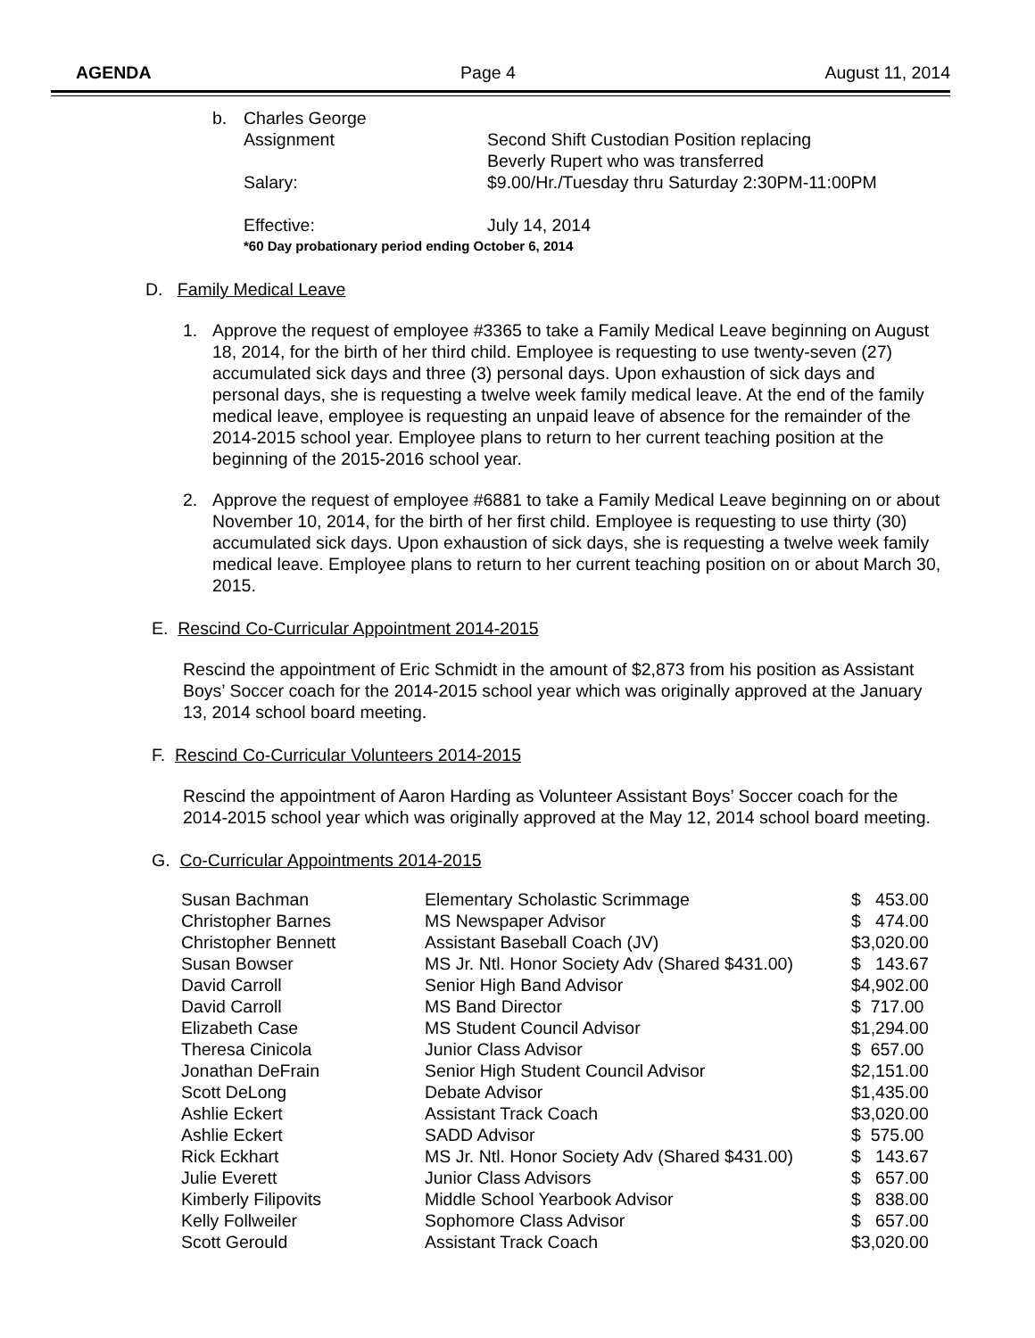AGENDA Page 4 August 11, 2014
b. Charles George
Assignment Second Shift Custodian Position replacing
Beverly Rupert who was transferred
Salary: $9.00/Hr./Tuesday thru Saturday 2:30PM-11:00PM
Effective: July 14, 2014
*60 Day probationary period ending October 6, 2014
D. Family Medical Leave
1. Approve the request of employee #3365 to take a Family Medical Leave beginning on August 18, 2014, for the birth of her third child. Employee is requesting to use twenty-seven (27) accumulated sick days and three (3) personal days. Upon exhaustion of sick days and personal days, she is requesting a twelve week family medical leave. At the end of the family medical leave, employee is requesting an unpaid leave of absence for the remainder of the 2014-2015 school year. Employee plans to return to her current teaching position at the beginning of the 2015-2016 school year.
2. Approve the request of employee #6881 to take a Family Medical Leave beginning on or about November 10, 2014, for the birth of her first child. Employee is requesting to use thirty (30) accumulated sick days. Upon exhaustion of sick days, she is requesting a twelve week family medical leave. Employee plans to return to her current teaching position on or about March 30, 2015.
E. Rescind Co-Curricular Appointment 2014-2015
Rescind the appointment of Eric Schmidt in the amount of $2,873 from his position as Assistant Boys’ Soccer coach for the 2014-2015 school year which was originally approved at the January 13, 2014 school board meeting.
F. Rescind Co-Curricular Volunteers 2014-2015
Rescind the appointment of Aaron Harding as Volunteer Assistant Boys’ Soccer coach for the 2014-2015 school year which was originally approved at the May 12, 2014 school board meeting.
G. Co-Curricular Appointments 2014-2015
| Susan Bachman | Elementary Scholastic Scrimmage | $ 453.00 |
| Christopher Barnes | MS Newspaper Advisor | $ 474.00 |
| Christopher Bennett | Assistant Baseball Coach (JV) | $3,020.00 |
| Susan Bowser | MS Jr. Ntl. Honor Society Adv (Shared $431.00) | $ 143.67 |
| David Carroll | Senior High Band Advisor | $4,902.00 |
| David Carroll | MS Band Director | $ 717.00 |
| Elizabeth Case | MS Student Council Advisor | $1,294.00 |
| Theresa Cinicola | Junior Class Advisor | $ 657.00 |
| Jonathan DeFrain | Senior High Student Council Advisor | $2,151.00 |
| Scott DeLong | Debate Advisor | $1,435.00 |
| Ashlie Eckert | Assistant Track Coach | $3,020.00 |
| Ashlie Eckert | SADD Advisor | $ 575.00 |
| Rick Eckhart | MS Jr. Ntl. Honor Society Adv (Shared $431.00) | $ 143.67 |
| Julie Everett | Junior Class Advisors | $ 657.00 |
| Kimberly Filipovits | Middle School Yearbook Advisor | $ 838.00 |
| Kelly Follweiler | Sophomore Class Advisor | $ 657.00 |
| Scott Gerould | Assistant Track Coach | $3,020.00 |